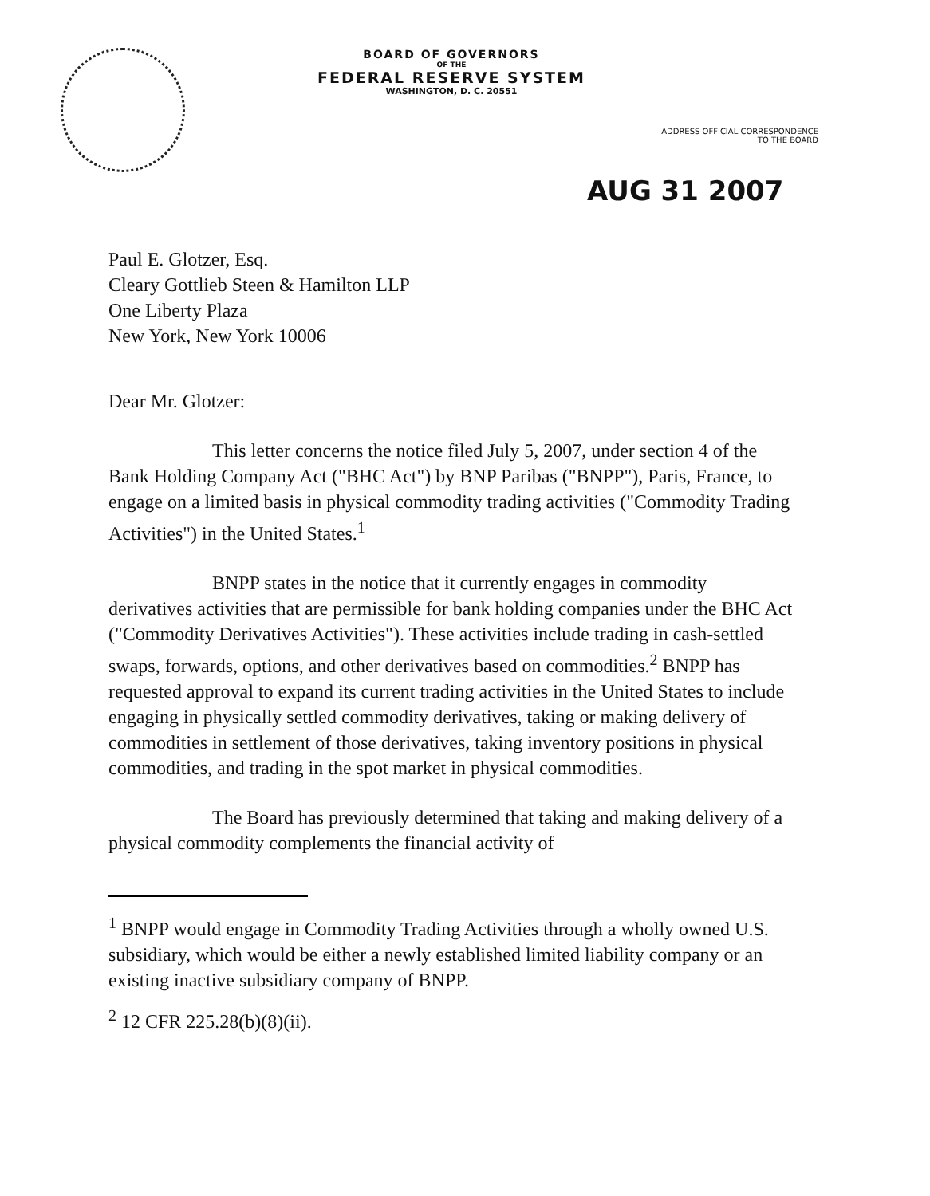BOARD OF GOVERNORS
OF THE
FEDERAL RESERVE SYSTEM
WASHINGTON, D. C. 20551
ADDRESS OFFICIAL CORRESPONDENCE
TO THE BOARD
AUG 31 2007
Paul E. Glotzer, Esq.
Cleary Gottlieb Steen & Hamilton LLP
One Liberty Plaza
New York, New York 10006
Dear Mr. Glotzer:
This letter concerns the notice filed July 5, 2007, under section 4 of the Bank Holding Company Act ("BHC Act") by BNP Paribas ("BNPP"), Paris, France, to engage on a limited basis in physical commodity trading activities ("Commodity Trading Activities") in the United States.<sup>1</sup>
BNPP states in the notice that it currently engages in commodity derivatives activities that are permissible for bank holding companies under the BHC Act ("Commodity Derivatives Activities"). These activities include trading in cash-settled swaps, forwards, options, and other derivatives based on commodities.<sup>2</sup> BNPP has requested approval to expand its current trading activities in the United States to include engaging in physically settled commodity derivatives, taking or making delivery of commodities in settlement of those derivatives, taking inventory positions in physical commodities, and trading in the spot market in physical commodities.
The Board has previously determined that taking and making delivery of a physical commodity complements the financial activity of
<sup>1</sup> BNPP would engage in Commodity Trading Activities through a wholly owned U.S. subsidiary, which would be either a newly established limited liability company or an existing inactive subsidiary company of BNPP.
<sup>2</sup> 12 CFR 225.28(b)(8)(ii).